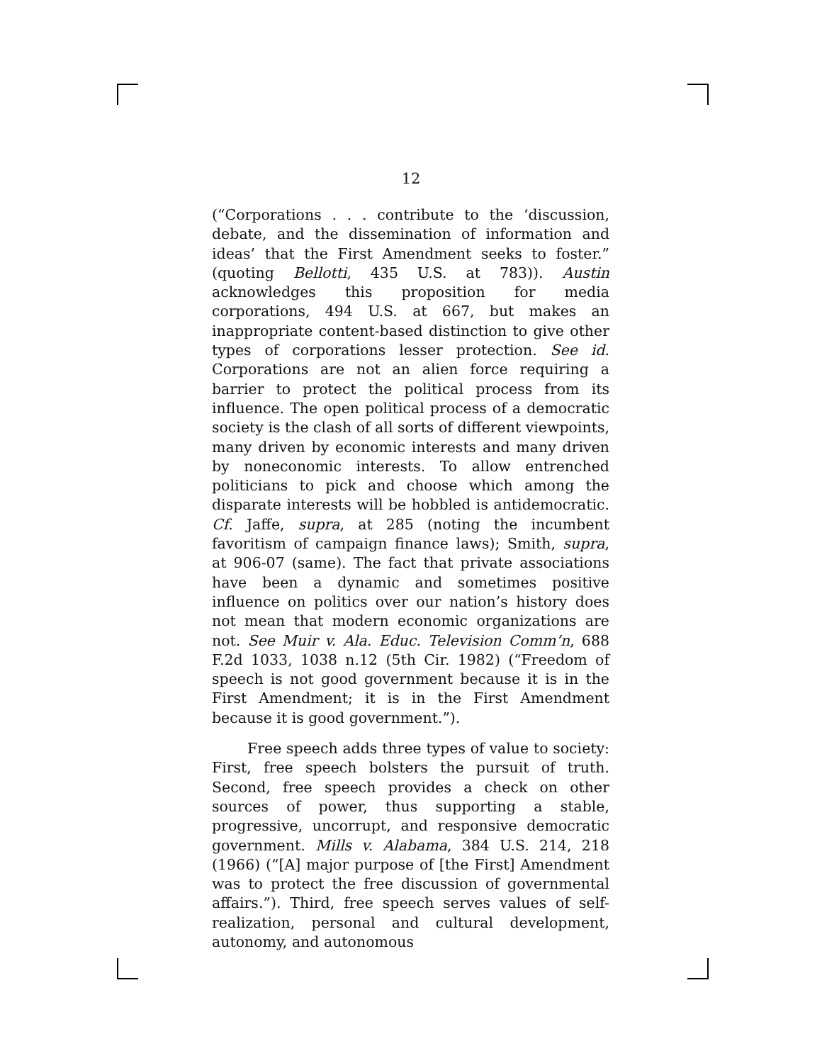12
(“Corporations . . . contribute to the ‘discussion, debate, and the dissemination of information and ideas’ that the First Amendment seeks to foster.” (quoting Bellotti, 435 U.S. at 783)). Austin acknowledges this proposition for media corporations, 494 U.S. at 667, but makes an inappropriate content-based distinction to give other types of corporations lesser protection. See id. Corporations are not an alien force requiring a barrier to protect the political process from its influence. The open political process of a democratic society is the clash of all sorts of different viewpoints, many driven by economic interests and many driven by noneconomic interests. To allow entrenched politicians to pick and choose which among the disparate interests will be hobbled is antidemocratic. Cf. Jaffe, supra, at 285 (noting the incumbent favoritism of campaign finance laws); Smith, supra, at 906-07 (same). The fact that private associations have been a dynamic and sometimes positive influence on politics over our nation’s history does not mean that modern economic organizations are not. See Muir v. Ala. Educ. Television Comm’n, 688 F.2d 1033, 1038 n.12 (5th Cir. 1982) (“Freedom of speech is not good government because it is in the First Amendment; it is in the First Amendment because it is good government.”).
Free speech adds three types of value to society: First, free speech bolsters the pursuit of truth. Second, free speech provides a check on other sources of power, thus supporting a stable, progressive, uncorrupt, and responsive democratic government. Mills v. Alabama, 384 U.S. 214, 218 (1966) (“[A] major purpose of [the First] Amendment was to protect the free discussion of governmental affairs.”). Third, free speech serves values of self-realization, personal and cultural development, autonomy, and autonomous